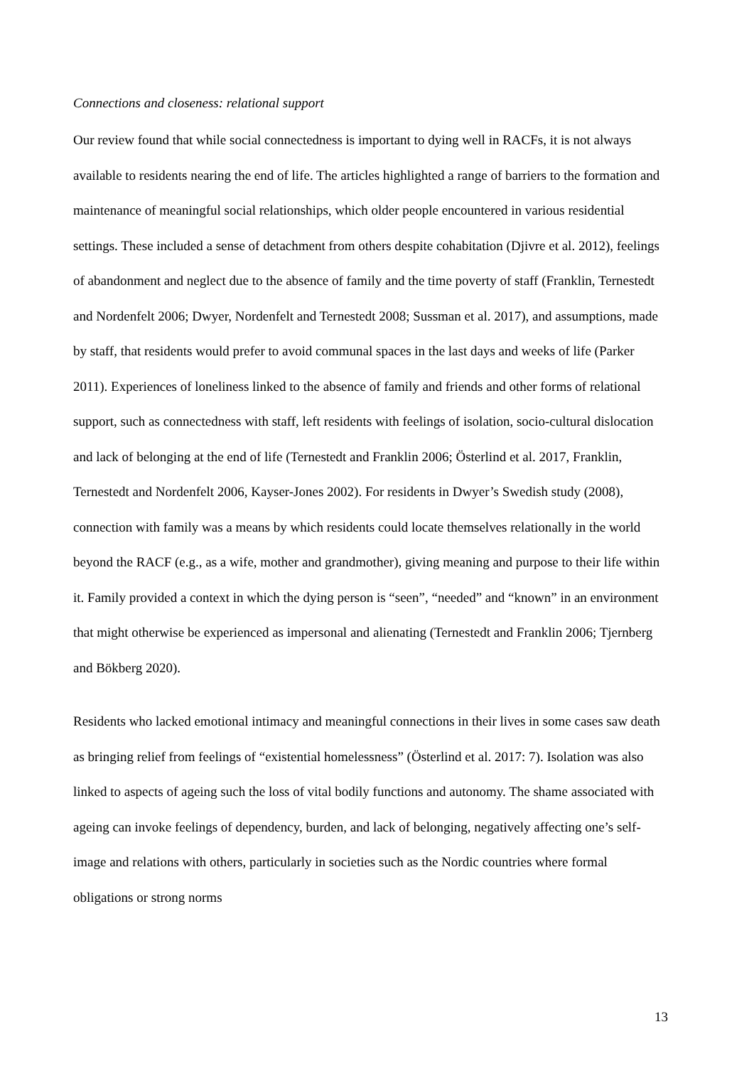Connections and closeness: relational support
Our review found that while social connectedness is important to dying well in RACFs, it is not always available to residents nearing the end of life. The articles highlighted a range of barriers to the formation and maintenance of meaningful social relationships, which older people encountered in various residential settings. These included a sense of detachment from others despite cohabitation (Djivre et al. 2012), feelings of abandonment and neglect due to the absence of family and the time poverty of staff (Franklin, Ternestedt and Nordenfelt 2006; Dwyer, Nordenfelt and Ternestedt 2008; Sussman et al. 2017), and assumptions, made by staff, that residents would prefer to avoid communal spaces in the last days and weeks of life (Parker 2011). Experiences of loneliness linked to the absence of family and friends and other forms of relational support, such as connectedness with staff, left residents with feelings of isolation, socio-cultural dislocation and lack of belonging at the end of life (Ternestedt and Franklin 2006; Österlind et al. 2017, Franklin, Ternestedt and Nordenfelt 2006, Kayser-Jones 2002). For residents in Dwyer’s Swedish study (2008), connection with family was a means by which residents could locate themselves relationally in the world beyond the RACF (e.g., as a wife, mother and grandmother), giving meaning and purpose to their life within it. Family provided a context in which the dying person is “seen”, “needed” and “known” in an environment that might otherwise be experienced as impersonal and alienating (Ternestedt and Franklin 2006; Tjernberg and Bökberg 2020).
Residents who lacked emotional intimacy and meaningful connections in their lives in some cases saw death as bringing relief from feelings of “existential homelessness” (Österlind et al. 2017: 7). Isolation was also linked to aspects of ageing such the loss of vital bodily functions and autonomy. The shame associated with ageing can invoke feelings of dependency, burden, and lack of belonging, negatively affecting one’s self-image and relations with others, particularly in societies such as the Nordic countries where formal obligations or strong norms
13